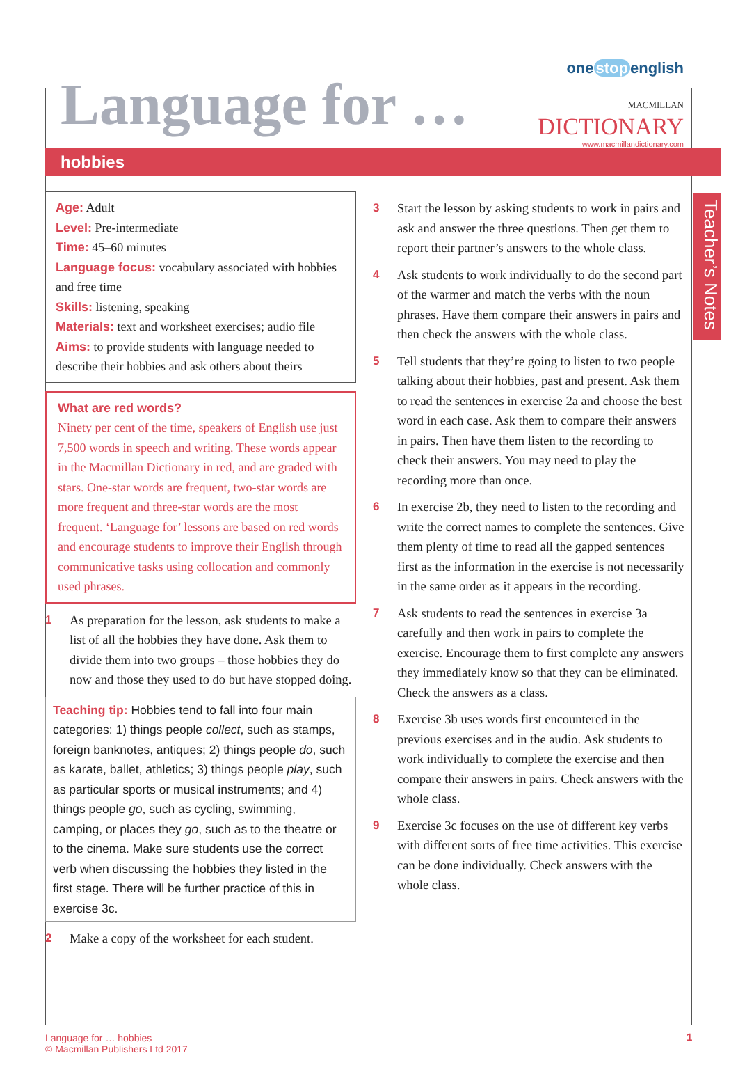Language for …
one stop english
MACMILLAN
DICTIONARY
www.macmillandictionary.com
hobbies
Teacher’s Notes
Age: Adult
Level: Pre-intermediate
Time: 45–60 minutes
Language focus: vocabulary associated with hobbies and free time
Skills: listening, speaking
Materials: text and worksheet exercises; audio file
Aims: to provide students with language needed to describe their hobbies and ask others about theirs
What are red words?
Ninety per cent of the time, speakers of English use just 7,500 words in speech and writing. These words appear in the Macmillan Dictionary in red, and are graded with stars. One-star words are frequent, two-star words are more frequent and three-star words are the most frequent. ‘Language for’ lessons are based on red words and encourage students to improve their English through communicative tasks using collocation and commonly used phrases.
1
As preparation for the lesson, ask students to make a list of all the hobbies they have done. Ask them to divide them into two groups – those hobbies they do now and those they used to do but have stopped doing.
Teaching tip: Hobbies tend to fall into four main categories: 1) things people collect, such as stamps, foreign banknotes, antiques; 2) things people do, such as karate, ballet, athletics; 3) things people play, such as particular sports or musical instruments; and 4) things people go, such as cycling, swimming, camping, or places they go, such as to the theatre or to the cinema. Make sure students use the correct verb when discussing the hobbies they listed in the first stage. There will be further practice of this in exercise 3c.
2
Make a copy of the worksheet for each student.
3
Start the lesson by asking students to work in pairs and ask and answer the three questions. Then get them to report their partner’s answers to the whole class.
4
Ask students to work individually to do the second part of the warmer and match the verbs with the noun phrases. Have them compare their answers in pairs and then check the answers with the whole class.
5
Tell students that they’re going to listen to two people talking about their hobbies, past and present. Ask them to read the sentences in exercise 2a and choose the best word in each case. Ask them to compare their answers in pairs. Then have them listen to the recording to check their answers. You may need to play the recording more than once.
6
In exercise 2b, they need to listen to the recording and write the correct names to complete the sentences. Give them plenty of time to read all the gapped sentences first as the information in the exercise is not necessarily in the same order as it appears in the recording.
7
Ask students to read the sentences in exercise 3a carefully and then work in pairs to complete the exercise. Encourage them to first complete any answers they immediately know so that they can be eliminated. Check the answers as a class.
8
Exercise 3b uses words first encountered in the previous exercises and in the audio. Ask students to work individually to complete the exercise and then compare their answers in pairs. Check answers with the whole class.
9
Exercise 3c focuses on the use of different key verbs with different sorts of free time activities. This exercise can be done individually. Check answers with the whole class.
Language for … hobbies
© Macmillan Publishers Ltd 2017
1